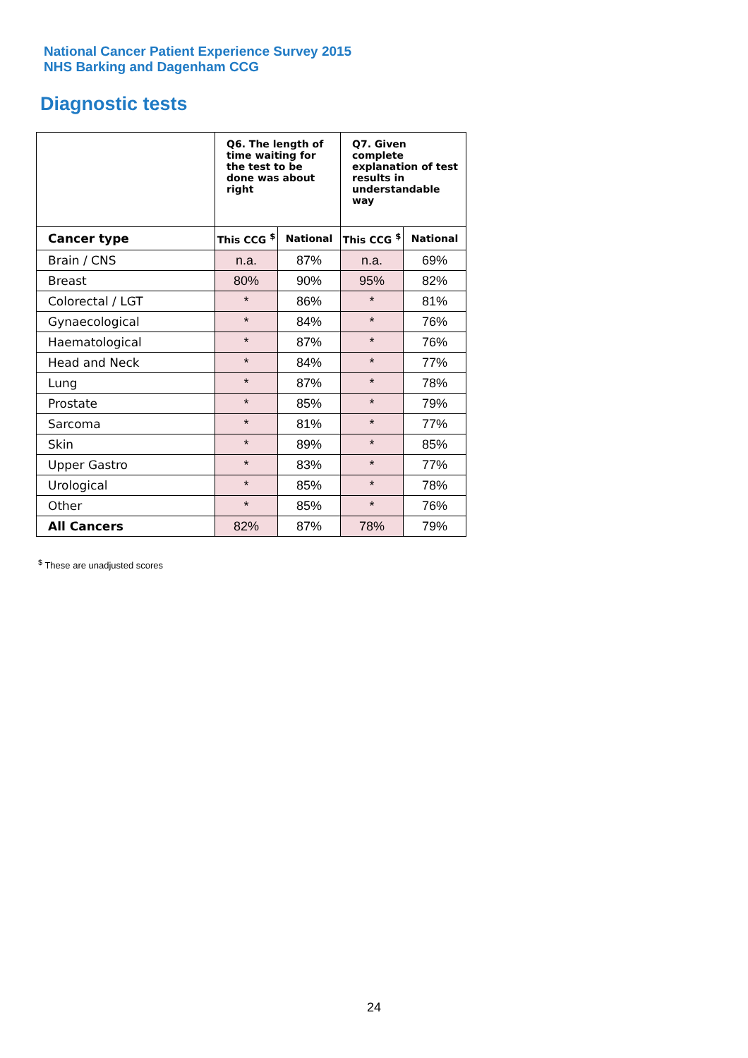National Cancer Patient Experience Survey 2015
NHS Barking and Dagenham CCG
Diagnostic tests
| | Q6. The length of time waiting for the test to be done was about right | | Q7. Given complete explanation of test results in understandable way | |
| --- | --- | --- | --- | --- |
| Cancer type | This CCG <sup>$</sup> | National | This CCG <sup>$</sup> | National |
| Brain / CNS | n.a. | 87% | n.a. | 69% |
| Breast | 80% | 90% | 95% | 82% |
| Colorectal / LGT | * | 86% | * | 81% |
| Gynaecological | * | 84% | * | 76% |
| Haematological | * | 87% | * | 76% |
| Head and Neck | * | 84% | * | 77% |
| Lung | * | 87% | * | 78% |
| Prostate | * | 85% | * | 79% |
| Sarcoma | * | 81% | * | 77% |
| Skin | * | 89% | * | 85% |
| Upper Gastro | * | 83% | * | 77% |
| Urological | * | 85% | * | 78% |
| Other | * | 85% | * | 76% |
| All Cancers | 82% | 87% | 78% | 79% |
<sup>$</sup> These are unadjusted scores
24